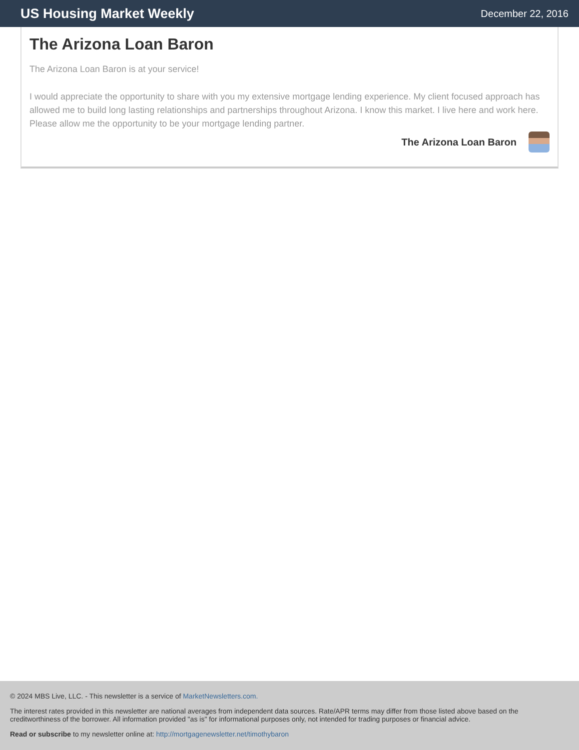US Housing Market Weekly
December 22, 2016
The Arizona Loan Baron
The Arizona Loan Baron is at your service!
I would appreciate the opportunity to share with you my extensive mortgage lending experience. My client focused approach has allowed me to build long lasting relationships and partnerships throughout Arizona. I know this market. I live here and work here. Please allow me the opportunity to be your mortgage lending partner.
The Arizona Loan Baron
© 2024 MBS Live, LLC. - This newsletter is a service of MarketNewsletters.com.
The interest rates provided in this newsletter are national averages from independent data sources. Rate/APR terms may differ from those listed above based on the creditworthiness of the borrower. All information provided "as is" for informational purposes only, not intended for trading purposes or financial advice.
Read or subscribe to my newsletter online at: http://mortgagenewsletter.net/timothybaron